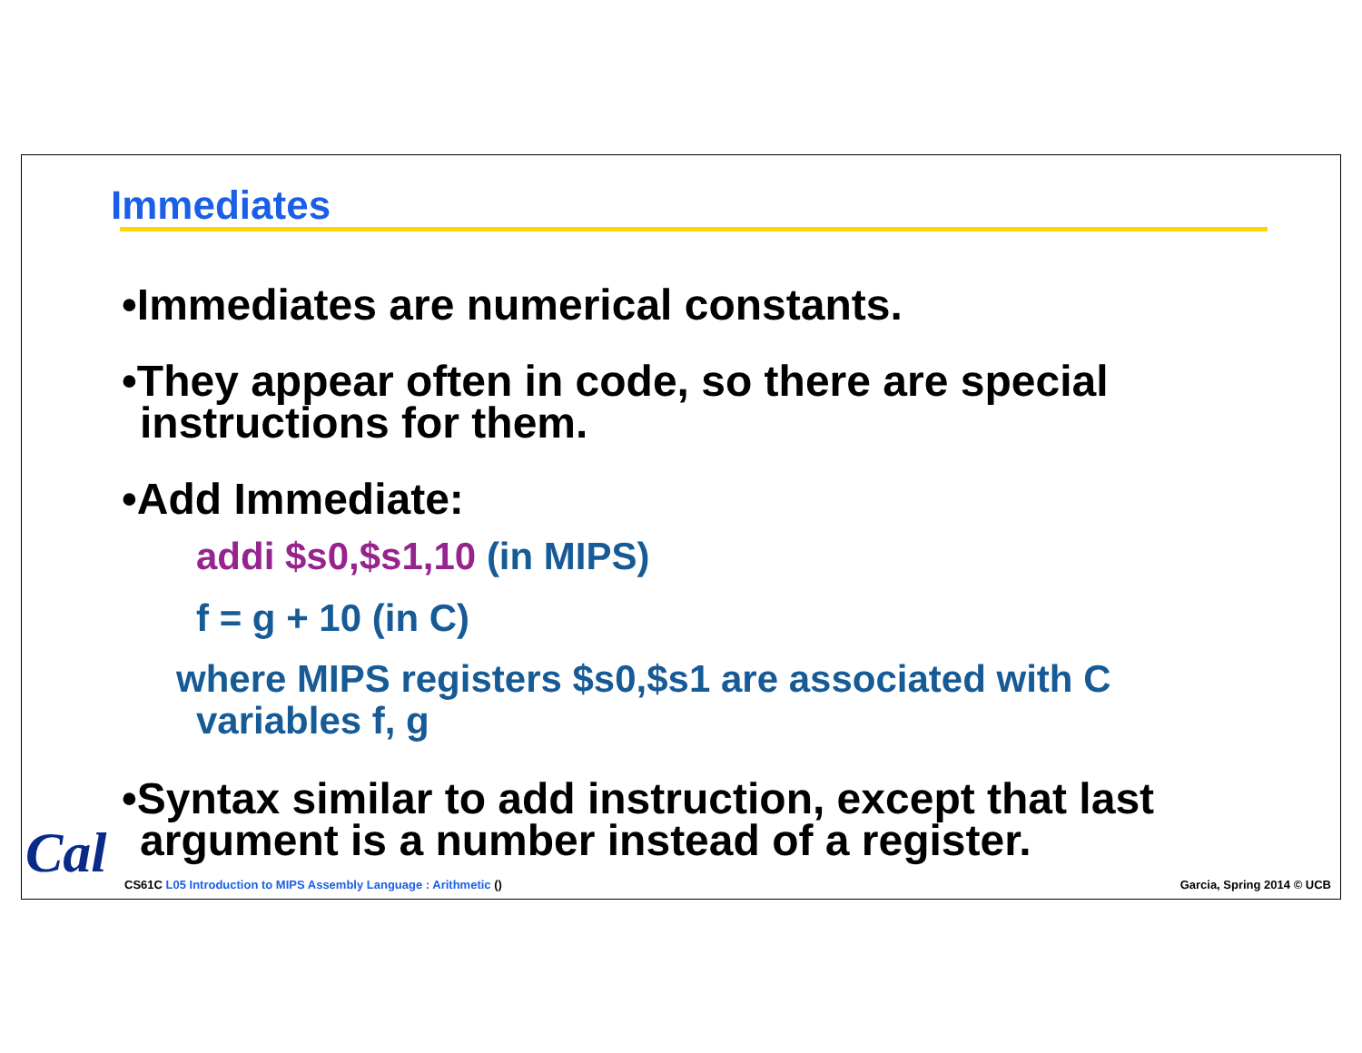Immediates
•Immediates are numerical constants.
•They appear often in code, so there are special instructions for them.
•Add Immediate:
addi $s0,$s1,10 (in MIPS)
f = g + 10 (in C)
where MIPS registers $s0,$s1 are associated with C variables f, g
•Syntax similar to add instruction, except that last argument is a number instead of a register.
Cal
CS61C L05 Introduction to MIPS Assembly Language : Arithmetic ()
Garcia, Spring 2014 © UCB